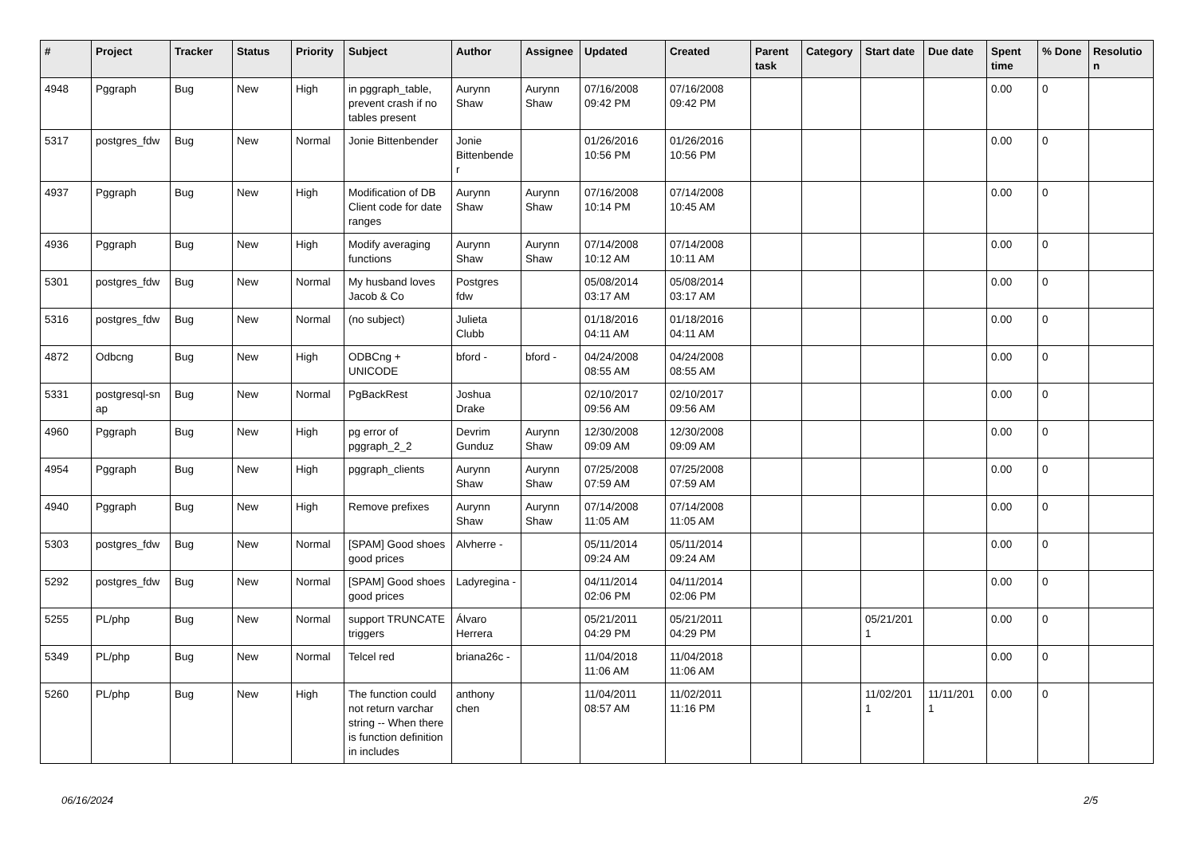| # | Project | Tracker | Status | Priority | Subject | Author | Assignee | Updated | Created | Parent task | Category | Start date | Due date | Spent time | % Done | Resolutio n |
| --- | --- | --- | --- | --- | --- | --- | --- | --- | --- | --- | --- | --- | --- | --- | --- | --- |
| 4948 | Pggraph | Bug | New | High | in pggraph_table, prevent crash if no tables present | Aurynn Shaw | Aurynn Shaw | 07/16/2008 09:42 PM | 07/16/2008 09:42 PM | | | | | 0.00 | 0 | |
| 5317 | postgres_fdw | Bug | New | Normal | Jonie Bittenbender | Jonie Bittenbende r | | 01/26/2016 10:56 PM | 01/26/2016 10:56 PM | | | | | 0.00 | 0 | |
| 4937 | Pggraph | Bug | New | High | Modification of DB Client code for date ranges | Aurynn Shaw | Aurynn Shaw | 07/16/2008 10:14 PM | 07/14/2008 10:45 AM | | | | | 0.00 | 0 | |
| 4936 | Pggraph | Bug | New | High | Modify averaging functions | Aurynn Shaw | Aurynn Shaw | 07/14/2008 10:12 AM | 07/14/2008 10:11 AM | | | | | 0.00 | 0 | |
| 5301 | postgres_fdw | Bug | New | Normal | My husband loves Jacob & Co | Postgres fdw | | 05/08/2014 03:17 AM | 05/08/2014 03:17 AM | | | | | 0.00 | 0 | |
| 5316 | postgres_fdw | Bug | New | Normal | (no subject) | Julieta Clubb | | 01/18/2016 04:11 AM | 01/18/2016 04:11 AM | | | | | 0.00 | 0 | |
| 4872 | Odbcng | Bug | New | High | ODBCng + UNICODE | bford - | bford - | 04/24/2008 08:55 AM | 04/24/2008 08:55 AM | | | | | 0.00 | 0 | |
| 5331 | postgresql-sn ap | Bug | New | Normal | PgBackRest | Joshua Drake | | 02/10/2017 09:56 AM | 02/10/2017 09:56 AM | | | | | 0.00 | 0 | |
| 4960 | Pggraph | Bug | New | High | pg error of pggraph_2_2 | Devrim Gunduz | Aurynn Shaw | 12/30/2008 09:09 AM | 12/30/2008 09:09 AM | | | | | 0.00 | 0 | |
| 4954 | Pggraph | Bug | New | High | pggraph_clients | Aurynn Shaw | Aurynn Shaw | 07/25/2008 07:59 AM | 07/25/2008 07:59 AM | | | | | 0.00 | 0 | |
| 4940 | Pggraph | Bug | New | High | Remove prefixes | Aurynn Shaw | Aurynn Shaw | 07/14/2008 11:05 AM | 07/14/2008 11:05 AM | | | | | 0.00 | 0 | |
| 5303 | postgres_fdw | Bug | New | Normal | [SPAM] Good shoes good prices | Alvherre - | | 05/11/2014 09:24 AM | 05/11/2014 09:24 AM | | | | | 0.00 | 0 | |
| 5292 | postgres_fdw | Bug | New | Normal | [SPAM] Good shoes good prices | Ladyregina - | | 04/11/2014 02:06 PM | 04/11/2014 02:06 PM | | | | | 0.00 | 0 | |
| 5255 | PL/php | Bug | New | Normal | support TRUNCATE triggers | Álvaro Herrera | | 05/21/2011 04:29 PM | 05/21/2011 04:29 PM | | | 05/21/201 1 | | 0.00 | 0 | |
| 5349 | PL/php | Bug | New | Normal | Telcel red | briana26c - | | 11/04/2018 11:06 AM | 11/04/2018 11:06 AM | | | | | 0.00 | 0 | |
| 5260 | PL/php | Bug | New | High | The function could not return varchar string -- When there is function definition in includes | anthony chen | | 11/04/2011 08:57 AM | 11/02/2011 11:16 PM | | | 11/02/201 1 | 11/11/201 1 | 0.00 | 0 | |
06/16/2024 2/5